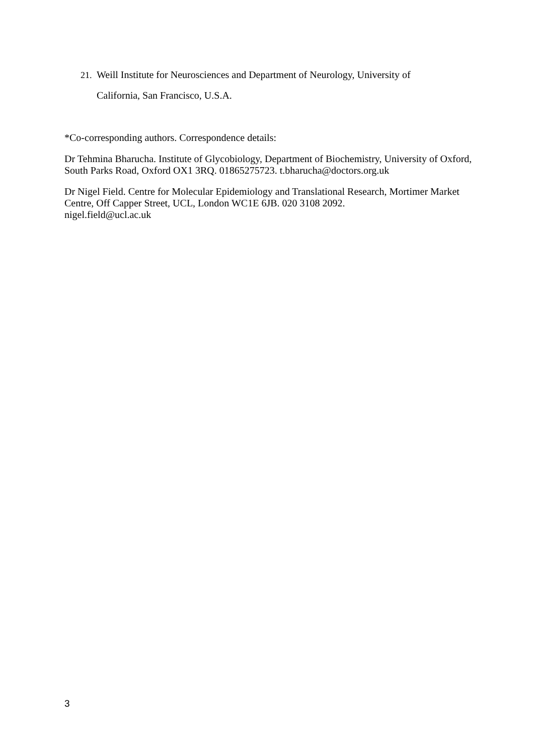21. Weill Institute for Neurosciences and Department of Neurology, University of
California, San Francisco, U.S.A.
*Co-corresponding authors. Correspondence details:
Dr Tehmina Bharucha. Institute of Glycobiology, Department of Biochemistry, University of Oxford, South Parks Road, Oxford OX1 3RQ. 01865275723. t.bharucha@doctors.org.uk
Dr Nigel Field. Centre for Molecular Epidemiology and Translational Research, Mortimer Market Centre, Off Capper Street, UCL, London WC1E 6JB. 020 3108 2092.
nigel.field@ucl.ac.uk
3